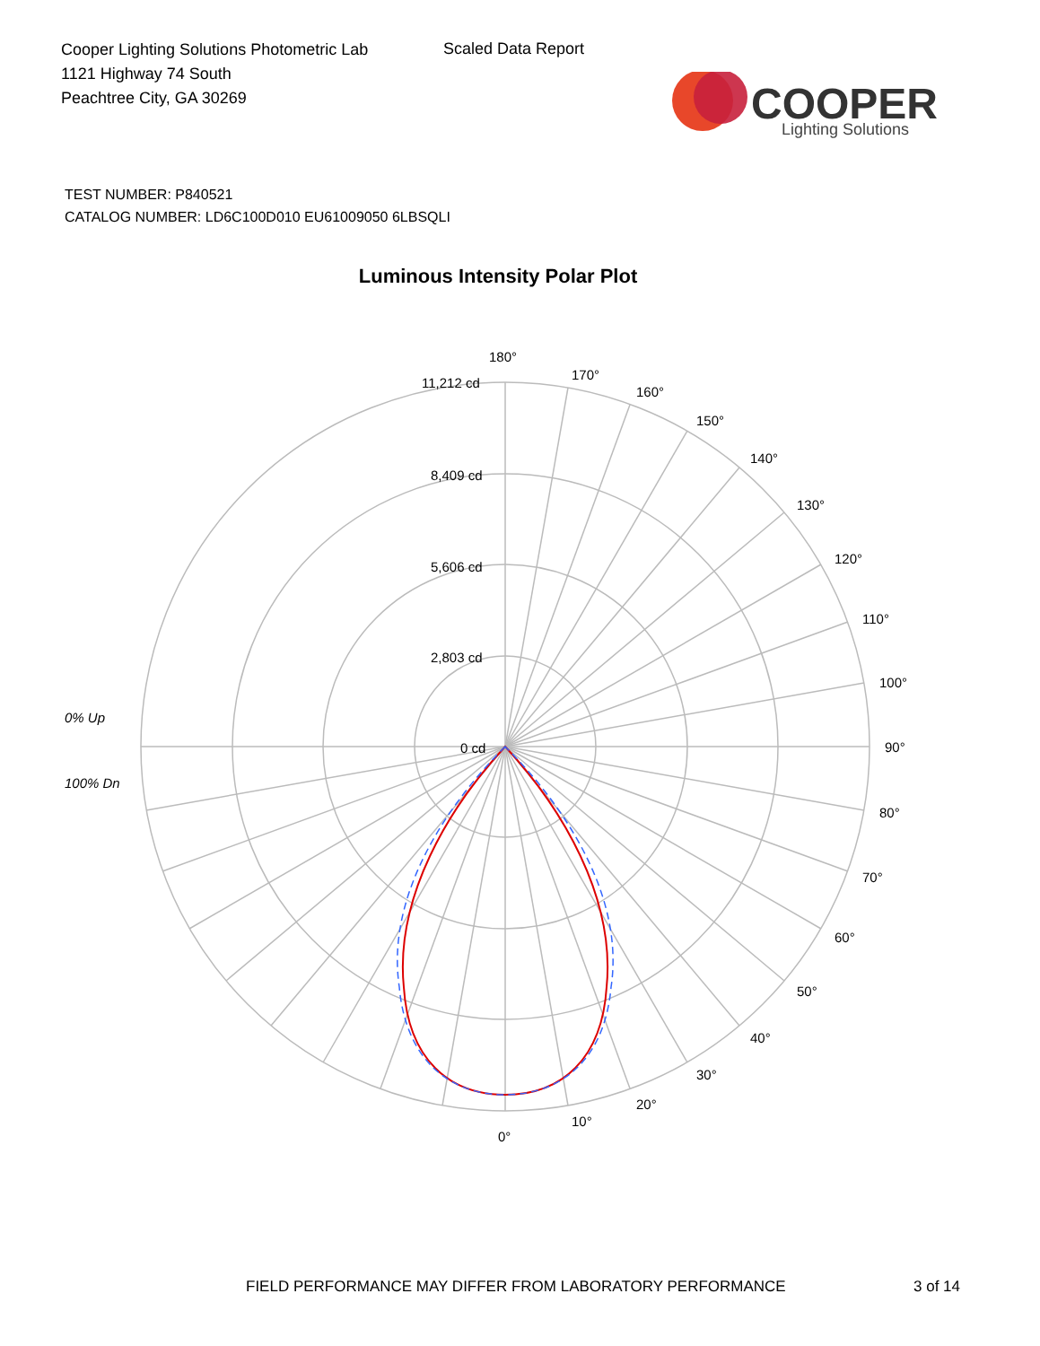Cooper Lighting Solutions Photometric Lab
1121 Highway 74 South
Peachtree City, GA 30269
Scaled Data Report
COOPER
Lighting Solutions
TEST NUMBER: P840521
CATALOG NUMBER: LD6C100D010 EU61009050 6LBSQLI
Luminous Intensity Polar Plot
180°
170°
160°
150°
140°
130°
120°
110°
100°
90°
80°
70°
60°
50°
40°
30°
20°
10°
0°
11,212 cd
8,409 cd
5,606 cd
2,803 cd
0 cd
0% Up
100% Dn
FIELD PERFORMANCE MAY DIFFER FROM LABORATORY PERFORMANCE
3 of 14